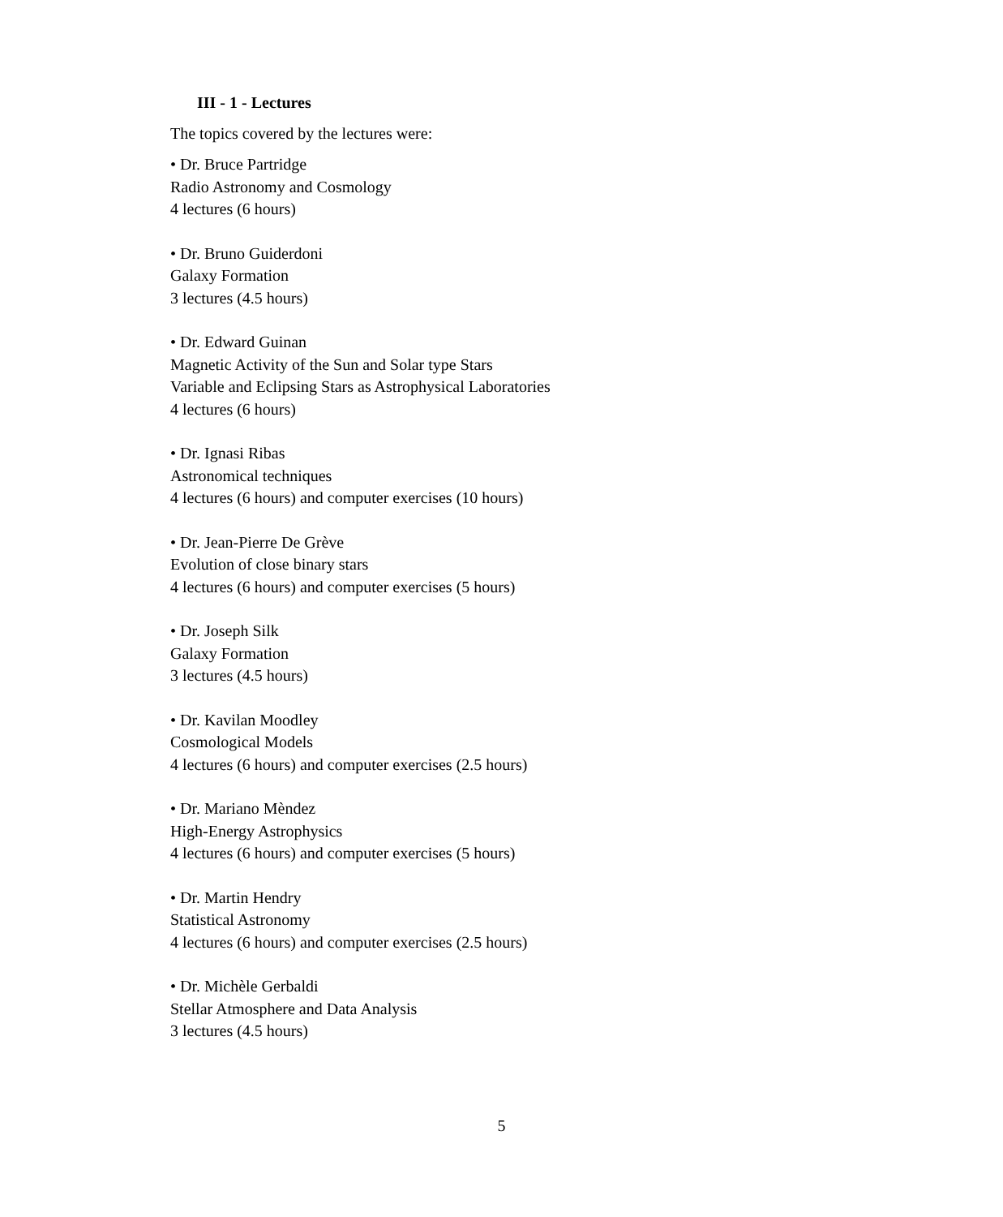III - 1 - Lectures
The topics covered by the lectures were:
• Dr. Bruce Partridge
Radio Astronomy and Cosmology
4 lectures (6 hours)
• Dr. Bruno Guiderdoni
Galaxy Formation
3 lectures (4.5 hours)
• Dr. Edward Guinan
Magnetic Activity of the Sun and Solar type Stars
Variable and Eclipsing Stars as Astrophysical Laboratories
4 lectures (6 hours)
• Dr. Ignasi Ribas
Astronomical techniques
4 lectures (6 hours) and computer exercises (10 hours)
• Dr. Jean-Pierre De Grève
Evolution of close binary stars
4 lectures (6 hours) and computer exercises (5 hours)
• Dr. Joseph Silk
Galaxy Formation
3 lectures (4.5 hours)
• Dr. Kavilan Moodley
Cosmological Models
4 lectures (6 hours) and computer exercises (2.5 hours)
• Dr. Mariano Mèndez
High-Energy Astrophysics
4 lectures (6 hours) and computer exercises (5 hours)
• Dr. Martin Hendry
Statistical Astronomy
4 lectures (6 hours) and computer exercises (2.5 hours)
• Dr. Michèle Gerbaldi
Stellar Atmosphere and Data Analysis
3 lectures (4.5 hours)
5